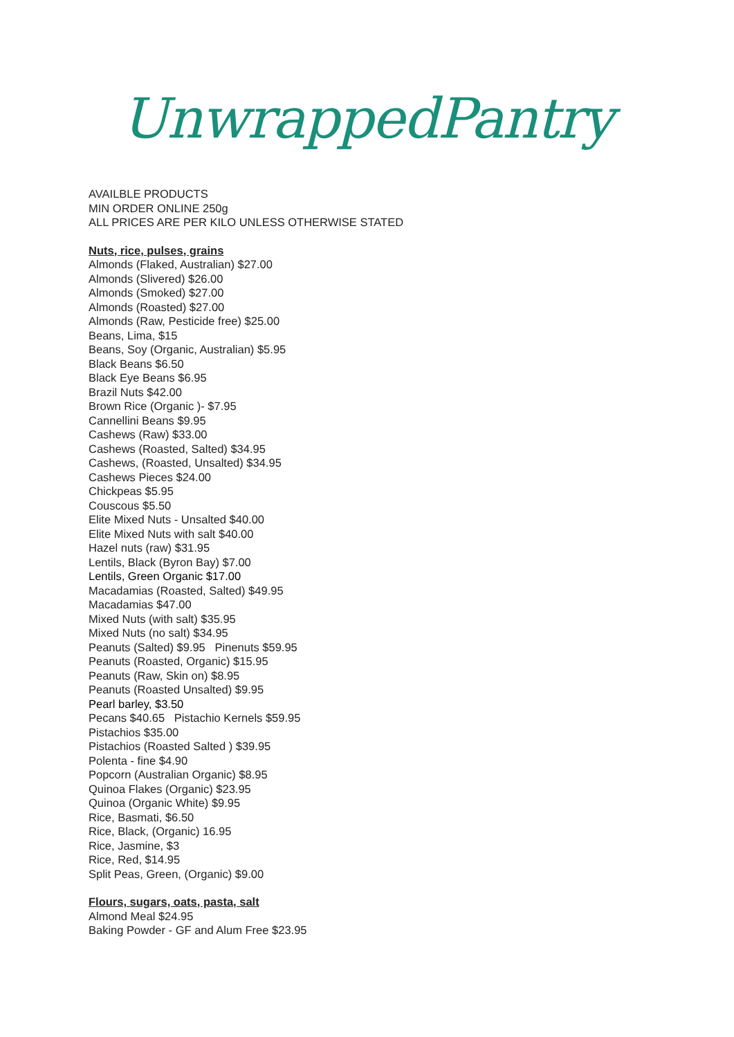UnwrappedPantry
AVAILBLE PRODUCTS
MIN ORDER ONLINE 250g
ALL PRICES ARE PER KILO UNLESS OTHERWISE STATED
Nuts, rice, pulses, grains
Almonds (Flaked, Australian) $27.00
Almonds (Slivered) $26.00
Almonds (Smoked) $27.00
Almonds (Roasted) $27.00
Almonds (Raw, Pesticide free) $25.00
Beans, Lima, $15
Beans, Soy (Organic, Australian) $5.95
Black Beans $6.50
Black Eye Beans $6.95
Brazil Nuts $42.00
Brown Rice (Organic )- $7.95
Cannellini Beans $9.95
Cashews (Raw) $33.00
Cashews (Roasted, Salted) $34.95
Cashews, (Roasted, Unsalted) $34.95
Cashews Pieces $24.00
Chickpeas $5.95
Couscous $5.50
Elite Mixed Nuts - Unsalted $40.00
Elite Mixed Nuts with salt $40.00
Hazel nuts (raw) $31.95
Lentils, Black (Byron Bay) $7.00
Lentils, Green Organic $17.00
Macadamias (Roasted, Salted) $49.95
Macadamias $47.00
Mixed Nuts (with salt) $35.95
Mixed Nuts (no salt) $34.95
Peanuts (Salted) $9.95 Pinenuts $59.95
Peanuts (Roasted, Organic) $15.95
Peanuts (Raw, Skin on) $8.95
Peanuts (Roasted Unsalted) $9.95
Pearl barley, $3.50
Pecans $40.65 Pistachio Kernels $59.95
Pistachios $35.00
Pistachios (Roasted Salted ) $39.95
Polenta - fine $4.90
Popcorn (Australian Organic) $8.95
Quinoa Flakes (Organic) $23.95
Quinoa (Organic White) $9.95
Rice, Basmati, $6.50
Rice, Black, (Organic) 16.95
Rice, Jasmine, $3
Rice, Red, $14.95
Split Peas, Green, (Organic) $9.00
Flours, sugars, oats, pasta, salt
Almond Meal $24.95
Baking Powder - GF and Alum Free $23.95